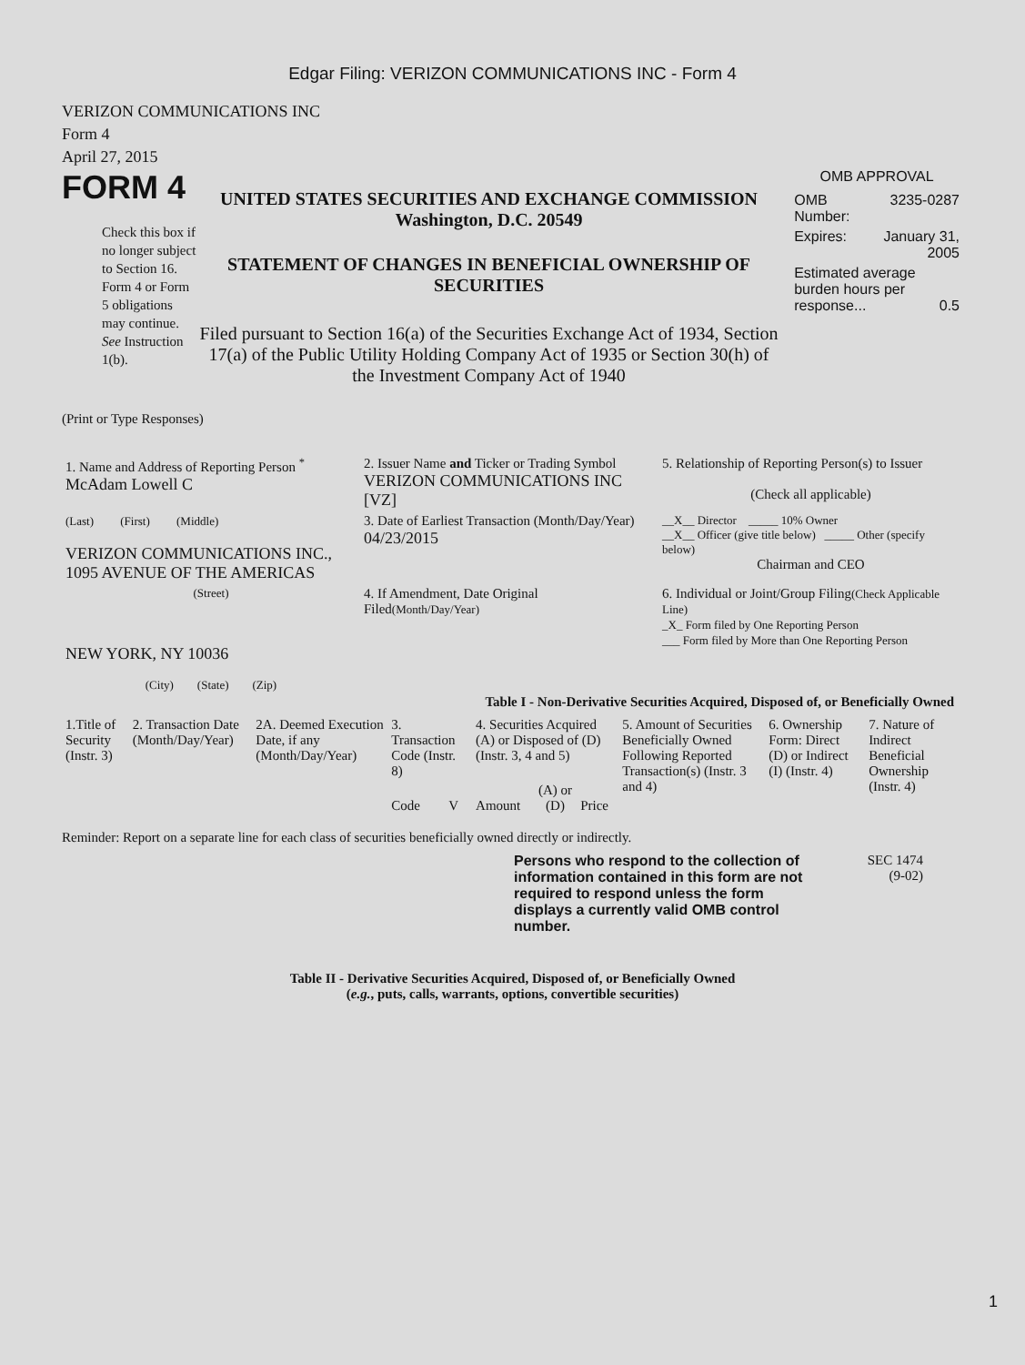Edgar Filing: VERIZON COMMUNICATIONS INC - Form 4
VERIZON COMMUNICATIONS INC
Form 4
April 27, 2015
FORM 4
Check this box if no longer subject to Section 16. Form 4 or Form 5 obligations may continue. See Instruction 1(b).
UNITED STATES SECURITIES AND EXCHANGE COMMISSION
Washington, D.C. 20549
STATEMENT OF CHANGES IN BENEFICIAL OWNERSHIP OF SECURITIES
Filed pursuant to Section 16(a) of the Securities Exchange Act of 1934, Section 17(a) of the Public Utility Holding Company Act of 1935 or Section 30(h) of the Investment Company Act of 1940
OMB APPROVAL
| OMB Number: | 3235-0287 |
| Expires: | January 31, 2005 |
| Estimated average burden hours per response... 0.5 | |
(Print or Type Responses)
| 1. Name and Address of Reporting Person <sup>*</sup> McAdam Lowell C | 2. Issuer Name and Ticker or Trading Symbol VERIZON COMMUNICATIONS INC [VZ] | 5. Relationship of Reporting Person(s) to Issuer (Check all applicable) |
| (Last) (First) (Middle) VERIZON COMMUNICATIONS INC., 1095 AVENUE OF THE AMERICAS | 3. Date of Earliest Transaction (Month/Day/Year) 04/23/2015 | __X__ Director _____ 10% Owner __X__ Officer (give title below) _____ Other (specify below) Chairman and CEO |
| (Street) NEW YORK, NY 10036 (City) (State) (Zip) | 4. If Amendment, Date Original Filed (Month/Day/Year) | 6. Individual or Joint/Group Filing (Check Applicable Line) _X_ Form filed by One Reporting Person ___ Form filed by More than One Reporting Person |
Table I - Non-Derivative Securities Acquired, Disposed of, or Beneficially Owned
| 1.Title of Security (Instr. 3) | 2. Transaction Date (Month/Day/Year) | 2A. Deemed Execution Date, if any (Month/Day/Year) | 3. Transaction Code (Instr. 8) | | 4. Securities Acquired (A) or Disposed of (D) (Instr. 3, 4 and 5) | | | 5. Amount of Securities Beneficially Owned Following Reported Transaction(s) (Instr. 3 and 4) | 6. Ownership Form: Direct (D) or Indirect (I) (Instr. 4) | 7. Nature of Indirect Beneficial Ownership (Instr. 4) |
| | | | Code | V | Amount | (A) or (D) | Price | | | |
Reminder: Report on a separate line for each class of securities beneficially owned directly or indirectly.
Persons who respond to the collection of information contained in this form are not required to respond unless the form displays a currently valid OMB control number.
SEC 1474
(9-02)
Table II - Derivative Securities Acquired, Disposed of, or Beneficially Owned
(e.g., puts, calls, warrants, options, convertible securities)
1